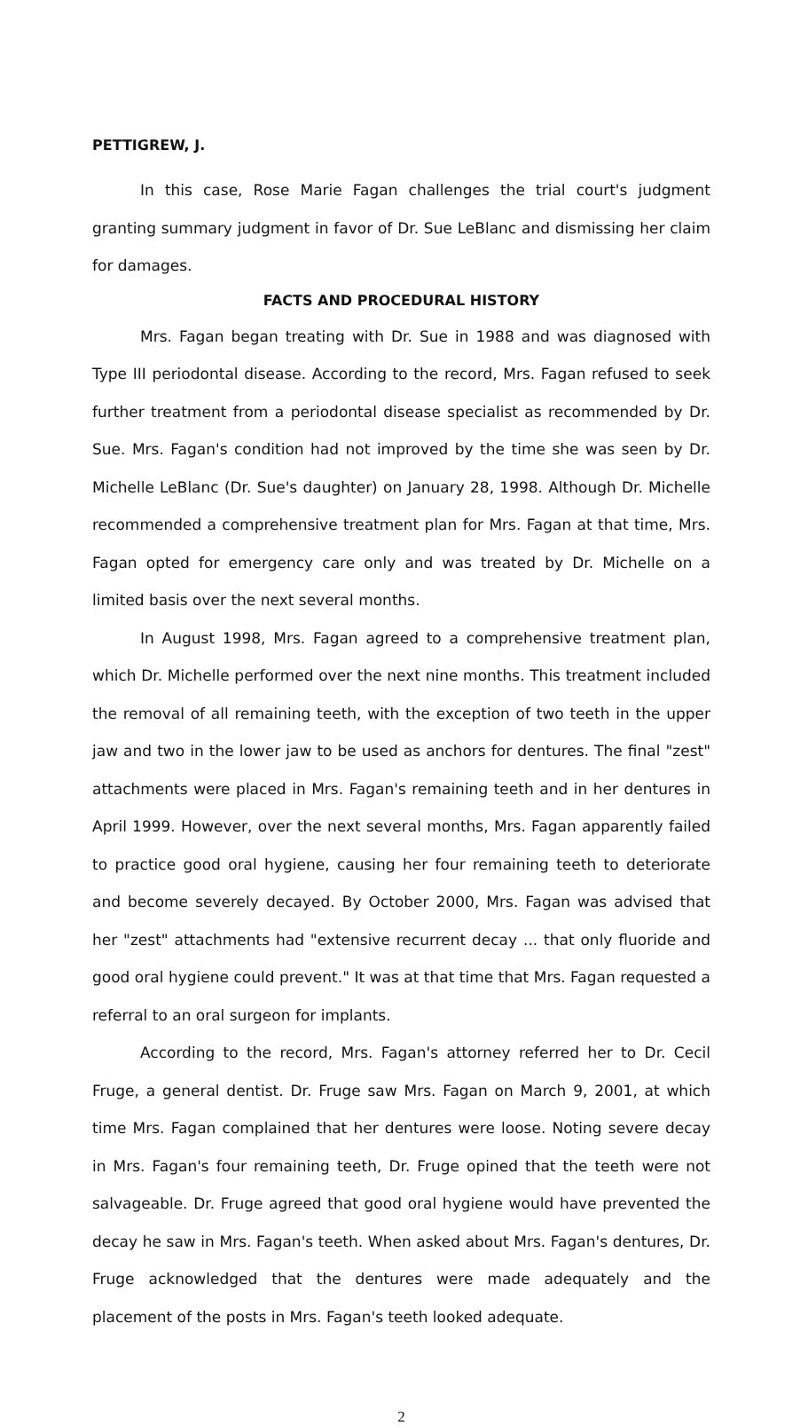PETTIGREW, J.
In this case, Rose Marie Fagan challenges the trial court's judgment granting summary judgment in favor of Dr. Sue LeBlanc and dismissing her claim for damages.
FACTS AND PROCEDURAL HISTORY
Mrs. Fagan began treating with Dr. Sue in 1988 and was diagnosed with Type III periodontal disease. According to the record, Mrs. Fagan refused to seek further treatment from a periodontal disease specialist as recommended by Dr. Sue. Mrs. Fagan's condition had not improved by the time she was seen by Dr. Michelle LeBlanc (Dr. Sue's daughter) on January 28, 1998. Although Dr. Michelle recommended a comprehensive treatment plan for Mrs. Fagan at that time, Mrs. Fagan opted for emergency care only and was treated by Dr. Michelle on a limited basis over the next several months.
In August 1998, Mrs. Fagan agreed to a comprehensive treatment plan, which Dr. Michelle performed over the next nine months. This treatment included the removal of all remaining teeth, with the exception of two teeth in the upper jaw and two in the lower jaw to be used as anchors for dentures. The final "zest" attachments were placed in Mrs. Fagan's remaining teeth and in her dentures in April 1999. However, over the next several months, Mrs. Fagan apparently failed to practice good oral hygiene, causing her four remaining teeth to deteriorate and become severely decayed. By October 2000, Mrs. Fagan was advised that her "zest" attachments had "extensive recurrent decay ... that only fluoride and good oral hygiene could prevent." It was at that time that Mrs. Fagan requested a referral to an oral surgeon for implants.
According to the record, Mrs. Fagan's attorney referred her to Dr. Cecil Fruge, a general dentist. Dr. Fruge saw Mrs. Fagan on March 9, 2001, at which time Mrs. Fagan complained that her dentures were loose. Noting severe decay in Mrs. Fagan's four remaining teeth, Dr. Fruge opined that the teeth were not salvageable. Dr. Fruge agreed that good oral hygiene would have prevented the decay he saw in Mrs. Fagan's teeth. When asked about Mrs. Fagan's dentures, Dr. Fruge acknowledged that the dentures were made adequately and the placement of the posts in Mrs. Fagan's teeth looked adequate.
2